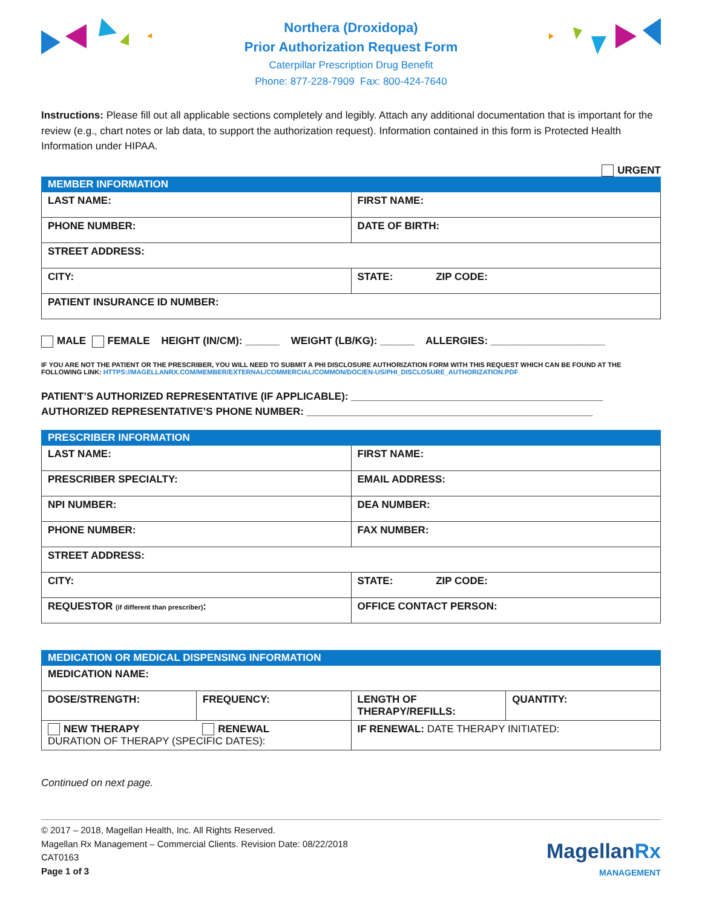Northera (Droxidopa)
Prior Authorization Request Form
Caterpillar Prescription Drug Benefit
Phone: 877-228-7909 Fax: 800-424-7640
Instructions: Please fill out all applicable sections completely and legibly. Attach any additional documentation that is important for the review (e.g., chart notes or lab data, to support the authorization request). Information contained in this form is Protected Health Information under HIPAA.
URGENT
| MEMBER INFORMATION | |
| --- | --- |
| LAST NAME: | FIRST NAME: |
| PHONE NUMBER: | DATE OF BIRTH: |
| STREET ADDRESS: | |
| CITY: | STATE: ZIP CODE: |
| PATIENT INSURANCE ID NUMBER: | |
MALE FEMALE HEIGHT (IN/CM): ______ WEIGHT (LB/KG): ______ ALLERGIES: ____________________
IF YOU ARE NOT THE PATIENT OR THE PRESCRIBER, YOU WILL NEED TO SUBMIT A PHI DISCLOSURE AUTHORIZATION FORM WITH THIS REQUEST WHICH CAN BE FOUND AT THE FOLLOWING LINK: HTTPS://MAGELLANRX.COM/MEMBER/EXTERNAL/COMMERCIAL/COMMON/DOC/EN-US/PHI_DISCLOSURE_AUTHORIZATION.PDF
PATIENT’S AUTHORIZED REPRESENTATIVE (IF APPLICABLE): ____________________________________________
AUTHORIZED REPRESENTATIVE’S PHONE NUMBER: __________________________________________________
| PRESCRIBER INFORMATION | |
| --- | --- |
| LAST NAME: | FIRST NAME: |
| PRESCRIBER SPECIALTY: | EMAIL ADDRESS: |
| NPI NUMBER: | DEA NUMBER: |
| PHONE NUMBER: | FAX NUMBER: |
| STREET ADDRESS: | |
| CITY: | STATE: ZIP CODE: |
| REQUESTOR (if different than prescriber) : | OFFICE CONTACT PERSON: |
| MEDICATION OR MEDICAL DISPENSING INFORMATION | | | |
| --- | --- | --- | --- |
| MEDICATION NAME: | | | |
| DOSE/STRENGTH: | FREQUENCY: | LENGTH OF THERAPY/REFILLS: | QUANTITY: |
| NEW THERAPY RENEWAL DURATION OF THERAPY (SPECIFIC DATES): | | IF RENEWAL: DATE THERAPY INITIATED: | |
Continued on next page.
© 2017 – 2018, Magellan Health, Inc. All Rights Reserved.
Magellan Rx Management – Commercial Clients. Revision Date: 08/22/2018
CAT0163
Page 1 of 3
MagellanRx
MANAGEMENT